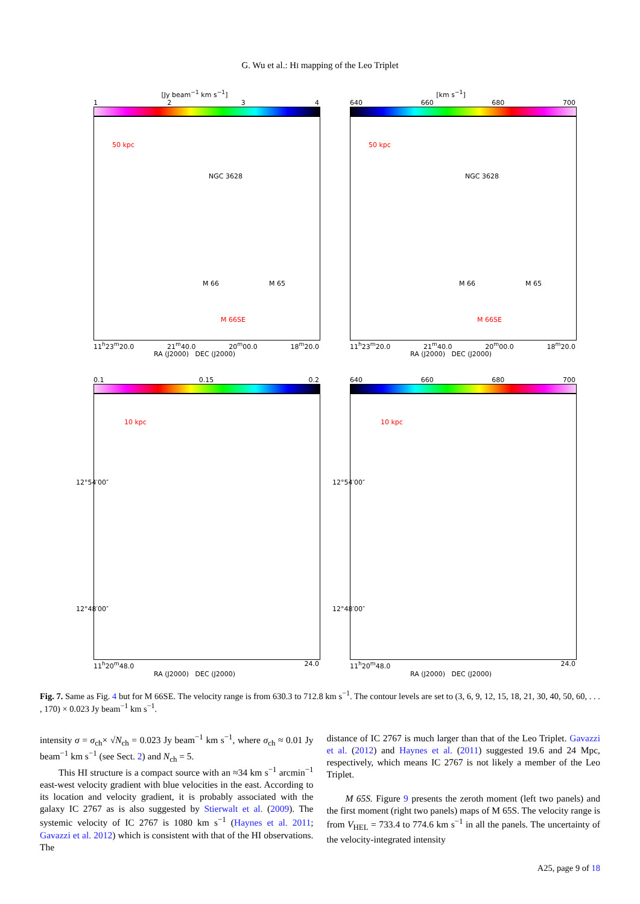G. Wu et al.: HI mapping of the Leo Triplet
[Jy beam<sup>−1</sup> km s<sup>−1</sup>]
1234
50 kpc
NGC 3628
M 66 M 65
M 66SE
11<sup>h</sup>23<sup>m</sup>20.0 21<sup>m</sup>40.0 20<sup>m</sup>00.0 18<sup>m</sup>20.0
RA (J2000) DEC (J2000)
[km s<sup>−1</sup>]
640 660 680 700
50 kpc
NGC 3628
M 66 M 65
M 66SE
11<sup>h</sup>23<sup>m</sup>20.0 21<sup>m</sup>40.0 20<sup>m</sup>00.0 18<sup>m</sup>20.0
RA (J2000) DEC (J2000)
0.1 0.15 0.2
10 kpc
12°54′00″
12°48′00″
11<sup>h</sup>20<sup>m</sup>48.0 24.0
RA (J2000) DEC (J2000)
640 660 680 700
10 kpc
12°54′00″
12°48′00″
11<sup>h</sup>20<sup>m</sup>48.0 24.0
RA (J2000) DEC (J2000)
Fig. 7. Same as Fig. 4 but for M 66SE. The velocity range is from 630.3 to 712.8 km s<sup>−1</sup>. The contour levels are set to (3, 6, 9, 12, 15, 18, 21, 30, 40, 50, 60, . . . , 170) × 0.023 Jy beam<sup>−1</sup> km s<sup>−1</sup>.
intensity σ = σ<sub>ch</sub>× √N<sub>ch</sub> = 0.023 Jy beam<sup>−1</sup> km s<sup>−1</sup>, where σ<sub>ch</sub> ≈ 0.01 Jy beam<sup>−1</sup> km s<sup>−1</sup> (see Sect. 2) and N<sub>ch</sub> = 5.
This HI structure is a compact source with an ≈34 km s<sup>−1</sup> arcmin<sup>−1</sup> east-west velocity gradient with blue velocities in the east. According to its location and velocity gradient, it is probably associated with the galaxy IC 2767 as is also suggested by Stierwalt et al. (2009). The systemic velocity of IC 2767 is 1080 km s<sup>−1</sup> (Haynes et al. 2011; Gavazzi et al. 2012) which is consistent with that of the HI observations. The
distance of IC 2767 is much larger than that of the Leo Triplet. Gavazzi et al. (2012) and Haynes et al. (2011) suggested 19.6 and 24 Mpc, respectively, which means IC 2767 is not likely a member of the Leo Triplet.
M 65S. Figure 9 presents the zeroth moment (left two panels) and the first moment (right two panels) maps of M 65S. The velocity range is from V<sub>HEL</sub> = 733.4 to 774.6 km s<sup>−1</sup> in all the panels. The uncertainty of the velocity-integrated intensity
A25, page 9 of 18